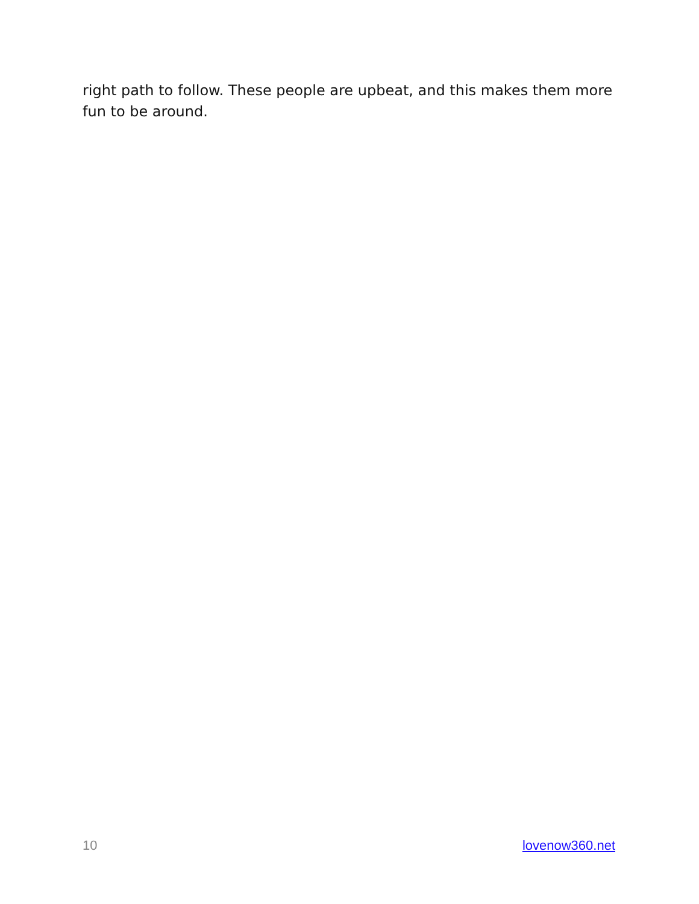right path to follow. These people are upbeat, and this makes them more fun to be around.
10 lovenow360.net